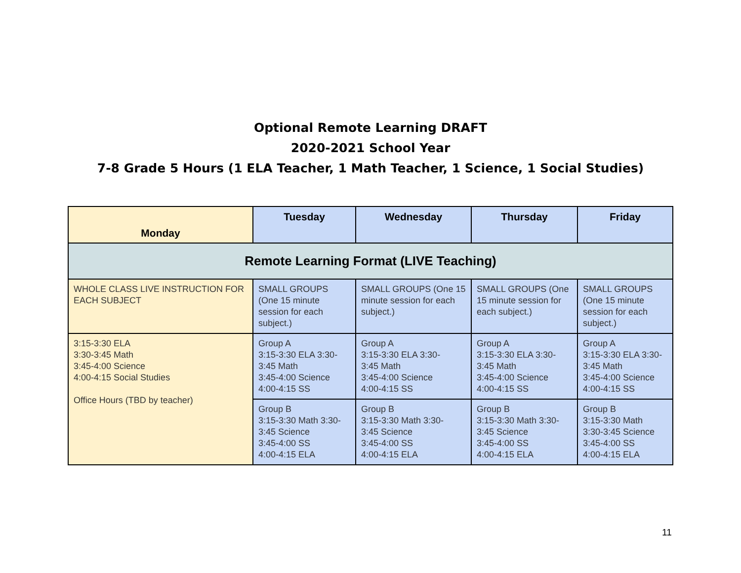Optional Remote Learning DRAFT
2020-2021 School Year
7-8 Grade 5 Hours (1 ELA Teacher, 1 Math Teacher, 1 Science, 1 Social Studies)
| Monday | Tuesday | Wednesday | Thursday | Friday |
| --- | --- | --- | --- | --- |
| Remote Learning Format (LIVE Teaching) | | | | |
| WHOLE CLASS LIVE INSTRUCTION FOR EACH SUBJECT | SMALL GROUPS (One 15 minute session for each subject.) | SMALL GROUPS (One 15 minute session for each subject.) | SMALL GROUPS (One 15 minute session for each subject.) | SMALL GROUPS (One 15 minute session for each subject.) |
| 3:15-3:30 ELA 3:30-3:45 Math 3:45-4:00 Science 4:00-4:15 Social Studies Office Hours (TBD by teacher) | Group A 3:15-3:30 ELA 3:30-3:45 Math 3:45-4:00 Science 4:00-4:15 SS | Group A 3:15-3:30 ELA 3:30- 3:45 Math 3:45-4:00 Science 4:00-4:15 SS | Group A 3:15-3:30 ELA 3:30- 3:45 Math 3:45-4:00 Science 4:00-4:15 SS | Group A 3:15-3:30 ELA 3:30- 3:45 Math 3:45-4:00 Science 4:00-4:15 SS |
| | Group B 3:15-3:30 Math 3:30-3:45 Science 3:45-4:00 SS 4:00-4:15 ELA | Group B 3:15-3:30 Math 3:30- 3:45 Science 3:45-4:00 SS 4:00-4:15 ELA | Group B 3:15-3:30 Math 3:30- 3:45 Science 3:45-4:00 SS 4:00-4:15 ELA | Group B 3:15-3:30 Math 3:30-3:45 Science 3:45-4:00 SS 4:00-4:15 ELA |
11